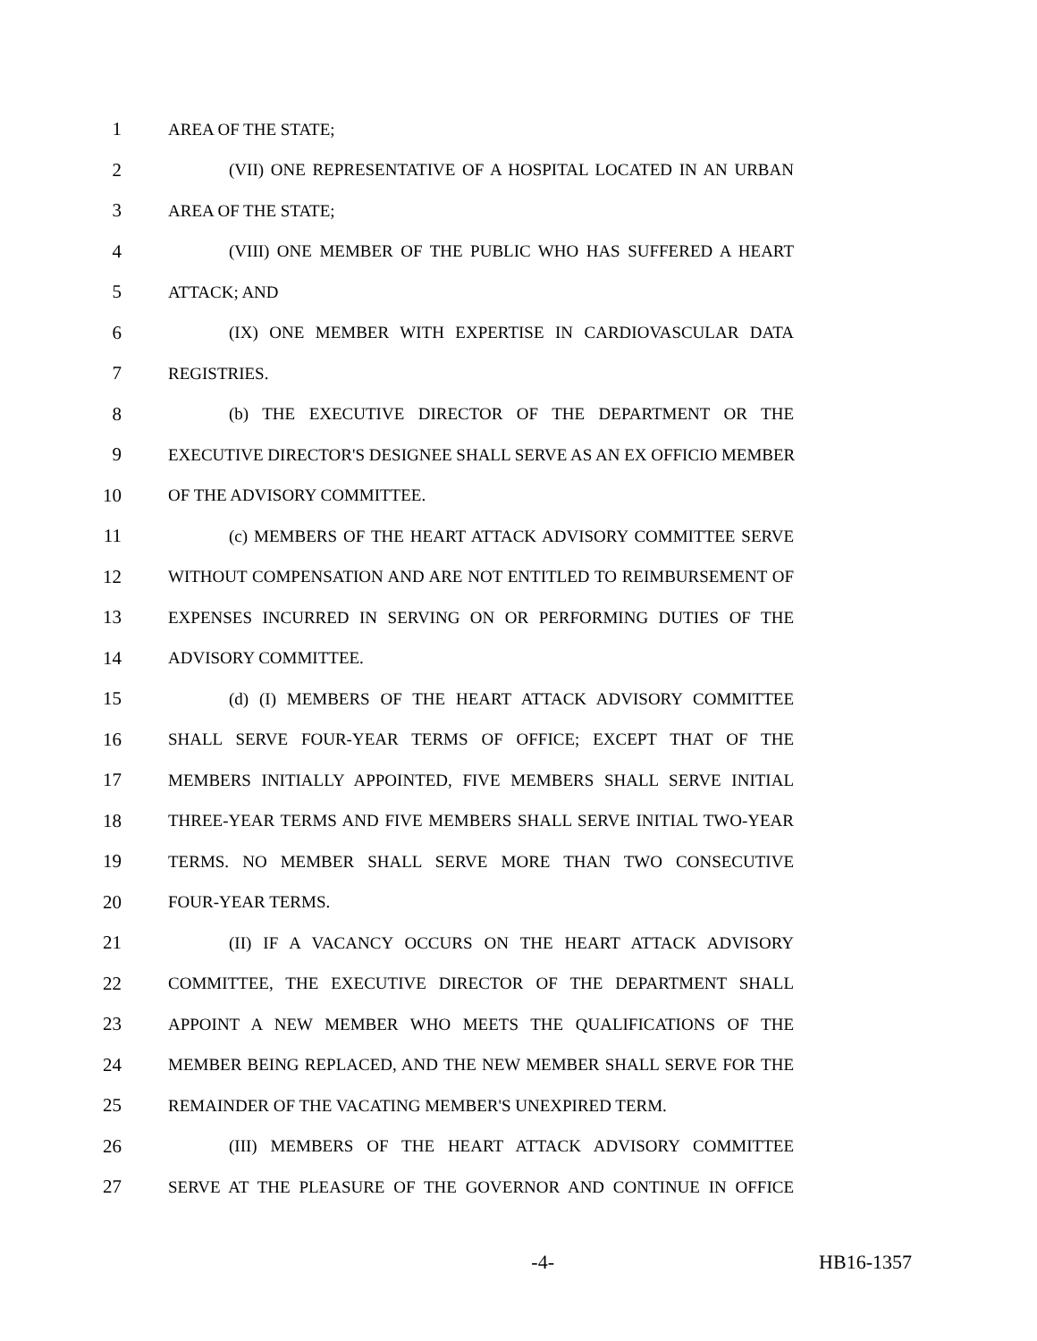1 AREA OF THE STATE;
2 (VII) ONE REPRESENTATIVE OF A HOSPITAL LOCATED IN AN URBAN
3 AREA OF THE STATE;
4 (VIII) ONE MEMBER OF THE PUBLIC WHO HAS SUFFERED A HEART
5 ATTACK; AND
6 (IX) ONE MEMBER WITH EXPERTISE IN CARDIOVASCULAR DATA
7 REGISTRIES.
8 (b) THE EXECUTIVE DIRECTOR OF THE DEPARTMENT OR THE
9 EXECUTIVE DIRECTOR'S DESIGNEE SHALL SERVE AS AN EX OFFICIO MEMBER
10 OF THE ADVISORY COMMITTEE.
11 (c) MEMBERS OF THE HEART ATTACK ADVISORY COMMITTEE SERVE
12 WITHOUT COMPENSATION AND ARE NOT ENTITLED TO REIMBURSEMENT OF
13 EXPENSES INCURRED IN SERVING ON OR PERFORMING DUTIES OF THE
14 ADVISORY COMMITTEE.
15 (d) (I) MEMBERS OF THE HEART ATTACK ADVISORY COMMITTEE
16 SHALL SERVE FOUR-YEAR TERMS OF OFFICE; EXCEPT THAT OF THE
17 MEMBERS INITIALLY APPOINTED, FIVE MEMBERS SHALL SERVE INITIAL
18 THREE-YEAR TERMS AND FIVE MEMBERS SHALL SERVE INITIAL TWO-YEAR
19 TERMS. NO MEMBER SHALL SERVE MORE THAN TWO CONSECUTIVE
20 FOUR-YEAR TERMS.
21 (II) IF A VACANCY OCCURS ON THE HEART ATTACK ADVISORY
22 COMMITTEE, THE EXECUTIVE DIRECTOR OF THE DEPARTMENT SHALL
23 APPOINT A NEW MEMBER WHO MEETS THE QUALIFICATIONS OF THE
24 MEMBER BEING REPLACED, AND THE NEW MEMBER SHALL SERVE FOR THE
25 REMAINDER OF THE VACATING MEMBER'S UNEXPIRED TERM.
26 (III) MEMBERS OF THE HEART ATTACK ADVISORY COMMITTEE
27 SERVE AT THE PLEASURE OF THE GOVERNOR AND CONTINUE IN OFFICE
-4- HB16-1357